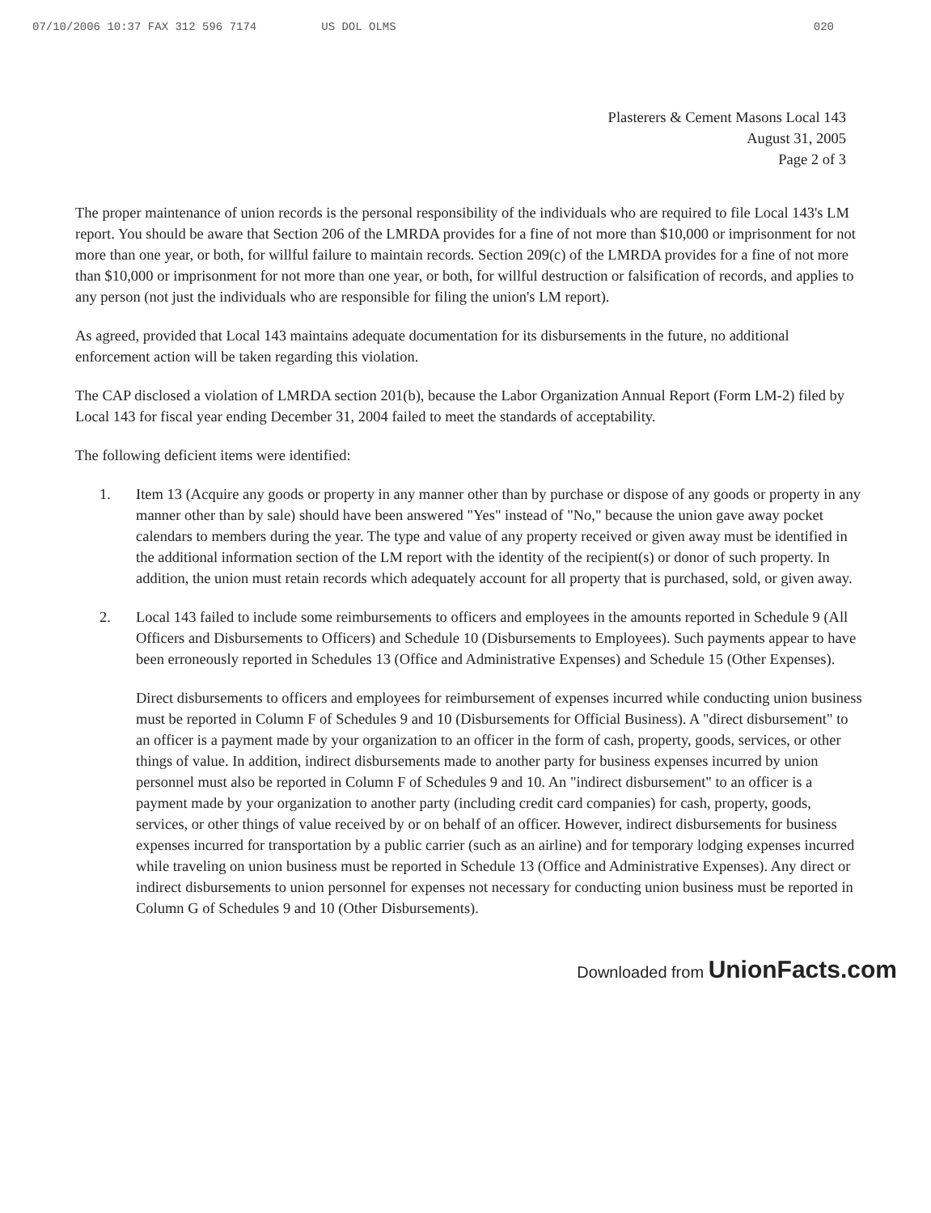07/10/2006 10:37 FAX 312 596 7174 US DOL OLMS 020
Plasterers & Cement Masons Local 143
August 31, 2005
Page 2 of 3
The proper maintenance of union records is the personal responsibility of the individuals who are required to file Local 143's LM report. You should be aware that Section 206 of the LMRDA provides for a fine of not more than $10,000 or imprisonment for not more than one year, or both, for willful failure to maintain records. Section 209(c) of the LMRDA provides for a fine of not more than $10,000 or imprisonment for not more than one year, or both, for willful destruction or falsification of records, and applies to any person (not just the individuals who are responsible for filing the union's LM report).
As agreed, provided that Local 143 maintains adequate documentation for its disbursements in the future, no additional enforcement action will be taken regarding this violation.
The CAP disclosed a violation of LMRDA section 201(b), because the Labor Organization Annual Report (Form LM-2) filed by Local 143 for fiscal year ending December 31, 2004 failed to meet the standards of acceptability.
The following deficient items were identified:
1. Item 13 (Acquire any goods or property in any manner other than by purchase or dispose of any goods or property in any manner other than by sale) should have been answered "Yes" instead of "No," because the union gave away pocket calendars to members during the year. The type and value of any property received or given away must be identified in the additional information section of the LM report with the identity of the recipient(s) or donor of such property. In addition, the union must retain records which adequately account for all property that is purchased, sold, or given away.
2. Local 143 failed to include some reimbursements to officers and employees in the amounts reported in Schedule 9 (All Officers and Disbursements to Officers) and Schedule 10 (Disbursements to Employees). Such payments appear to have been erroneously reported in Schedules 13 (Office and Administrative Expenses) and Schedule 15 (Other Expenses).
Direct disbursements to officers and employees for reimbursement of expenses incurred while conducting union business must be reported in Column F of Schedules 9 and 10 (Disbursements for Official Business). A "direct disbursement" to an officer is a payment made by your organization to an officer in the form of cash, property, goods, services, or other things of value. In addition, indirect disbursements made to another party for business expenses incurred by union personnel must also be reported in Column F of Schedules 9 and 10. An "indirect disbursement" to an officer is a payment made by your organization to another party (including credit card companies) for cash, property, goods, services, or other things of value received by or on behalf of an officer. However, indirect disbursements for business expenses incurred for transportation by a public carrier (such as an airline) and for temporary lodging expenses incurred while traveling on union business must be reported in Schedule 13 (Office and Administrative Expenses). Any direct or indirect disbursements to union personnel for expenses not necessary for conducting union business must be reported in Column G of Schedules 9 and 10 (Other Disbursements).
Downloaded from UnionFacts.com